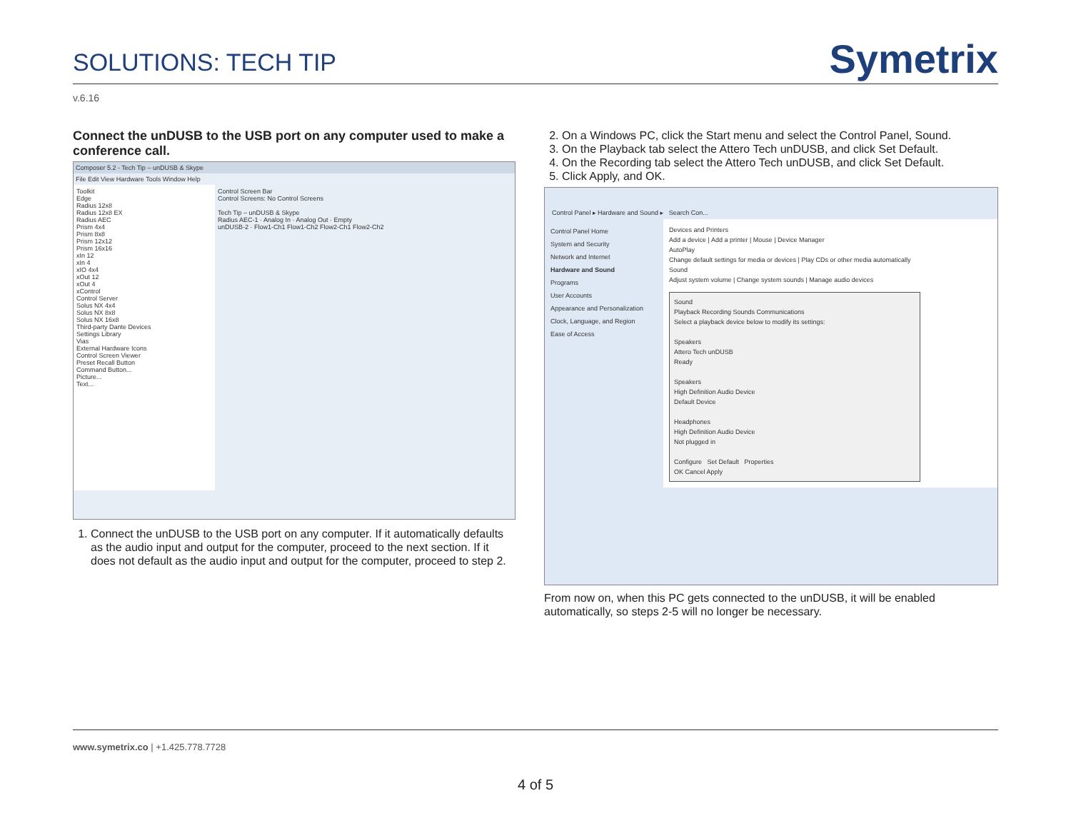SOLUTIONS: TECH TIP Symetrix
v.6.16
Connect the unDUSB to the USB port on any computer used to make a conference call.
Composer 5.2 - Tech Tip – unDUSB & Skype
File Edit View Hardware Tools Window Help
Toolkit
Edge
Radius 12x8
Radius 12x8 EX
Radius AEC
Prism 4x4
Prism 8x8
Prism 12x12
Prism 16x16
xIn 12
xIn 4
xIO 4x4
xOut 12
xOut 4
xControl
Control Server
Solus NX 4x4
Solus NX 8x8
Solus NX 16x8
Third-party Dante Devices
Settings Library
Vias
External Hardware Icons
Control Screen Viewer
Preset Recall Button
Command Button...
Picture...
Text...
Control Screen Bar
Control Screens: No Control Screens
Tech Tip – unDUSB & Skype
Radius AEC-1 · Analog In · Analog Out · Empty
unDUSB-2 · Flow1-Ch1 Flow1-Ch2 Flow2-Ch1 Flow2-Ch2
1. Connect the unDUSB to the USB port on any computer. If it automatically defaults as the audio input and output for the computer, proceed to the next section. If it does not default as the audio input and output for the computer, proceed to step 2.
2. On a Windows PC, click the Start menu and select the Control Panel, Sound.
3. On the Playback tab select the Attero Tech unDUSB, and click Set Default.
4. On the Recording tab select the Attero Tech unDUSB, and click Set Default.
5. Click Apply, and OK.
Control Panel ▸ Hardware and Sound ▸ Search Con...
Control Panel Home
System and Security
Network and Internet
Hardware and Sound
Programs
User Accounts
Appearance and Personalization
Clock, Language, and Region
Ease of Access
Devices and Printers
Add a device | Add a printer | Mouse | Device Manager
AutoPlay
Change default settings for media or devices | Play CDs or other media automatically
Sound
Adjust system volume | Change system sounds | Manage audio devices
Sound
Playback Recording Sounds Communications
Select a playback device below to modify its settings:
Speakers
Attero Tech unDUSB
Ready
Speakers
High Definition Audio Device
Default Device
Headphones
High Definition Audio Device
Not plugged in
Configure Set Default Properties
OK Cancel Apply
From now on, when this PC gets connected to the unDUSB, it will be enabled automatically, so steps 2-5 will no longer be necessary.
www.symetrix.co | +1.425.778.7728
4 of 5